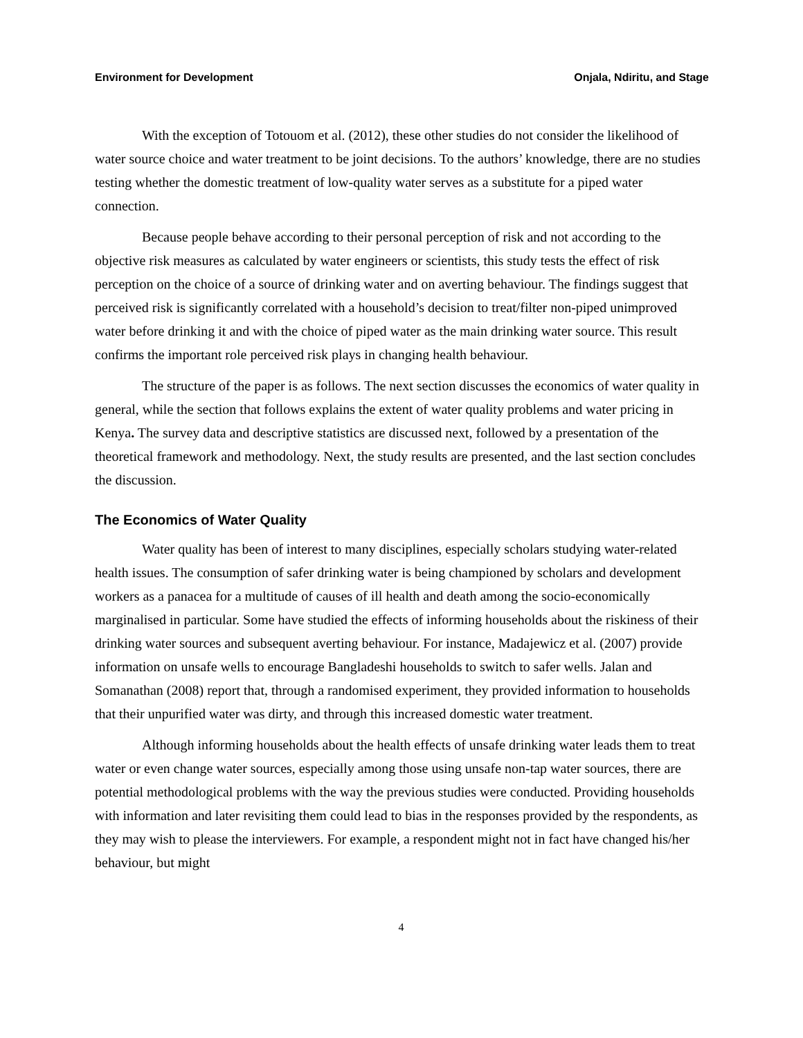Environment for Development Onjala, Ndiritu, and Stage
With the exception of Totouom et al. (2012), these other studies do not consider the likelihood of water source choice and water treatment to be joint decisions. To the authors’ knowledge, there are no studies testing whether the domestic treatment of low-quality water serves as a substitute for a piped water connection.
Because people behave according to their personal perception of risk and not according to the objective risk measures as calculated by water engineers or scientists, this study tests the effect of risk perception on the choice of a source of drinking water and on averting behaviour. The findings suggest that perceived risk is significantly correlated with a household’s decision to treat/filter non-piped unimproved water before drinking it and with the choice of piped water as the main drinking water source. This result confirms the important role perceived risk plays in changing health behaviour.
The structure of the paper is as follows. The next section discusses the economics of water quality in general, while the section that follows explains the extent of water quality problems and water pricing in Kenya. The survey data and descriptive statistics are discussed next, followed by a presentation of the theoretical framework and methodology. Next, the study results are presented, and the last section concludes the discussion.
The Economics of Water Quality
Water quality has been of interest to many disciplines, especially scholars studying water-related health issues. The consumption of safer drinking water is being championed by scholars and development workers as a panacea for a multitude of causes of ill health and death among the socio-economically marginalised in particular. Some have studied the effects of informing households about the riskiness of their drinking water sources and subsequent averting behaviour. For instance, Madajewicz et al. (2007) provide information on unsafe wells to encourage Bangladeshi households to switch to safer wells. Jalan and Somanathan (2008) report that, through a randomised experiment, they provided information to households that their unpurified water was dirty, and through this increased domestic water treatment.
Although informing households about the health effects of unsafe drinking water leads them to treat water or even change water sources, especially among those using unsafe non-tap water sources, there are potential methodological problems with the way the previous studies were conducted. Providing households with information and later revisiting them could lead to bias in the responses provided by the respondents, as they may wish to please the interviewers. For example, a respondent might not in fact have changed his/her behaviour, but might
4